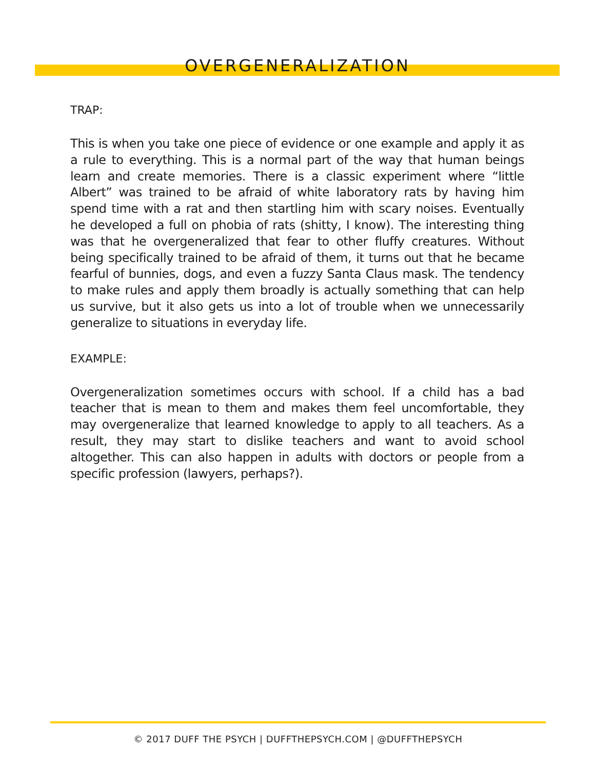OVERGENERALIZATION
TRAP:
This is when you take one piece of evidence or one example and apply it as a rule to everything. This is a normal part of the way that human beings learn and create memories. There is a classic experiment where “little Albert” was trained to be afraid of white laboratory rats by having him spend time with a rat and then startling him with scary noises. Eventually he developed a full on phobia of rats (shitty, I know). The interesting thing was that he overgeneralized that fear to other fluffy creatures. Without being specifically trained to be afraid of them, it turns out that he became fearful of bunnies, dogs, and even a fuzzy Santa Claus mask. The tendency to make rules and apply them broadly is actually something that can help us survive, but it also gets us into a lot of trouble when we unnecessarily generalize to situations in everyday life.
EXAMPLE:
Overgeneralization sometimes occurs with school. If a child has a bad teacher that is mean to them and makes them feel uncomfortable, they may overgeneralize that learned knowledge to apply to all teachers. As a result, they may start to dislike teachers and want to avoid school altogether. This can also happen in adults with doctors or people from a specific profession (lawyers, perhaps?).
© 2017 DUFF THE PSYCH | DUFFTHEPSYCH.COM | @DUFFTHEPSYCH